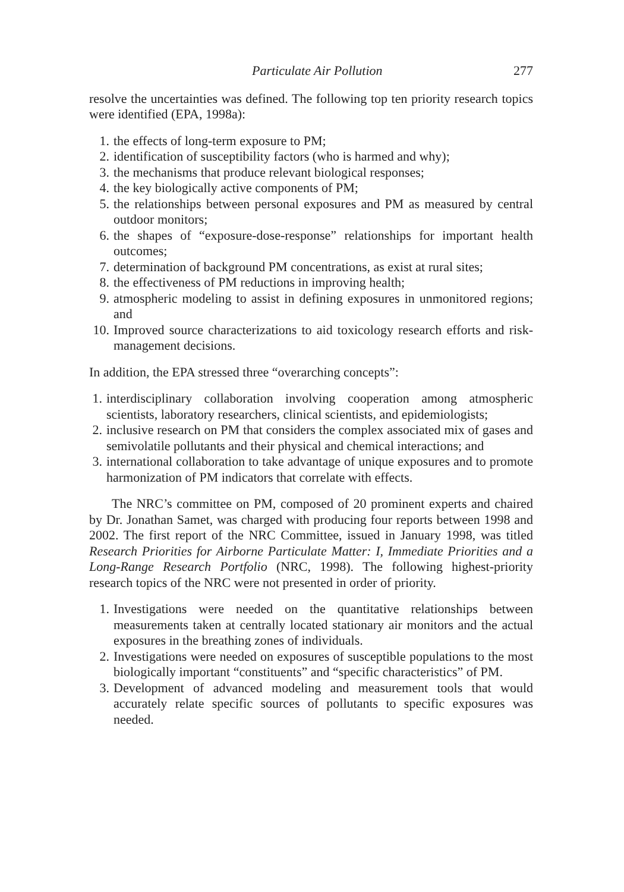Particulate Air Pollution 277
resolve the uncertainties was defined. The following top ten priority research topics were identified (EPA, 1998a):
1. the effects of long-term exposure to PM;
2. identification of susceptibility factors (who is harmed and why);
3. the mechanisms that produce relevant biological responses;
4. the key biologically active components of PM;
5. the relationships between personal exposures and PM as measured by central outdoor monitors;
6. the shapes of “exposure-dose-response” relationships for important health outcomes;
7. determination of background PM concentrations, as exist at rural sites;
8. the effectiveness of PM reductions in improving health;
9. atmospheric modeling to assist in defining exposures in unmonitored regions; and
10. Improved source characterizations to aid toxicology research efforts and risk-management decisions.
In addition, the EPA stressed three “overarching concepts”:
1. interdisciplinary collaboration involving cooperation among atmospheric scientists, laboratory researchers, clinical scientists, and epidemiologists;
2. inclusive research on PM that considers the complex associated mix of gases and semivolatile pollutants and their physical and chemical interactions; and
3. international collaboration to take advantage of unique exposures and to promote harmonization of PM indicators that correlate with effects.
The NRC’s committee on PM, composed of 20 prominent experts and chaired by Dr. Jonathan Samet, was charged with producing four reports between 1998 and 2002. The first report of the NRC Committee, issued in January 1998, was titled Research Priorities for Airborne Particulate Matter: I, Immediate Priorities and a Long-Range Research Portfolio (NRC, 1998). The following highest-priority research topics of the NRC were not presented in order of priority.
1. Investigations were needed on the quantitative relationships between measurements taken at centrally located stationary air monitors and the actual exposures in the breathing zones of individuals.
2. Investigations were needed on exposures of susceptible populations to the most biologically important “constituents” and “specific characteristics” of PM.
3. Development of advanced modeling and measurement tools that would accurately relate specific sources of pollutants to specific exposures was needed.